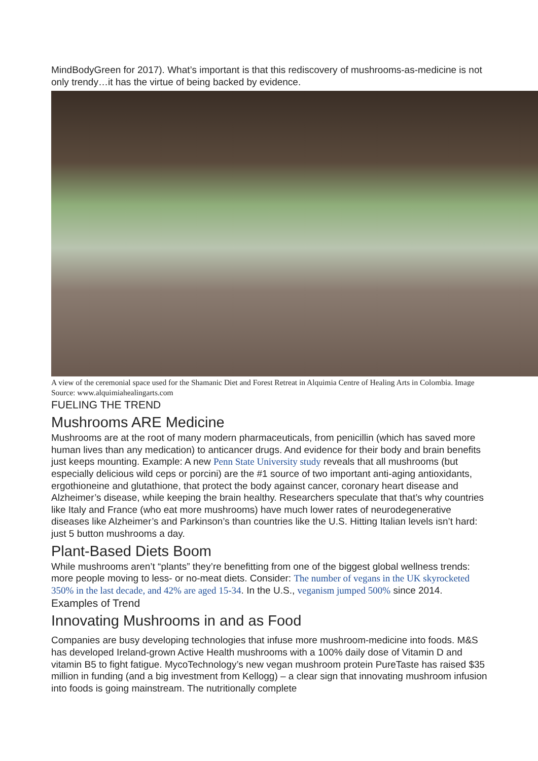MindBodyGreen for 2017). What’s important is that this rediscovery of mushrooms-as-medicine is not only trendy…it has the virtue of being backed by evidence.
A view of the ceremonial space used for the Shamanic Diet and Forest Retreat in Alquimia Centre of Healing Arts in Colombia. Image Source: www.alquimiahealingarts.com
FUELING THE TREND
Mushrooms ARE Medicine
Mushrooms are at the root of many modern pharmaceuticals, from penicillin (which has saved more human lives than any medication) to anticancer drugs. And evidence for their body and brain benefits just keeps mounting. Example: A new Penn State University study reveals that all mushrooms (but especially delicious wild ceps or porcini) are the #1 source of two important anti-aging antioxidants, ergothioneine and glutathione, that protect the body against cancer, coronary heart disease and Alzheimer’s disease, while keeping the brain healthy. Researchers speculate that that’s why countries like Italy and France (who eat more mushrooms) have much lower rates of neurodegenerative diseases like Alzheimer’s and Parkinson’s than countries like the U.S. Hitting Italian levels isn’t hard: just 5 button mushrooms a day.
Plant-Based Diets Boom
While mushrooms aren’t “plants” they’re benefitting from one of the biggest global wellness trends: more people moving to less- or no-meat diets. Consider: The number of vegans in the UK skyrocketed 350% in the last decade, and 42% are aged 15-34. In the U.S., veganism jumped 500% since 2014.
Examples of Trend
Innovating Mushrooms in and as Food
Companies are busy developing technologies that infuse more mushroom-medicine into foods. M&S has developed Ireland-grown Active Health mushrooms with a 100% daily dose of Vitamin D and vitamin B5 to fight fatigue. MycoTechnology’s new vegan mushroom protein PureTaste has raised $35 million in funding (and a big investment from Kellogg) – a clear sign that innovating mushroom infusion into foods is going mainstream. The nutritionally complete